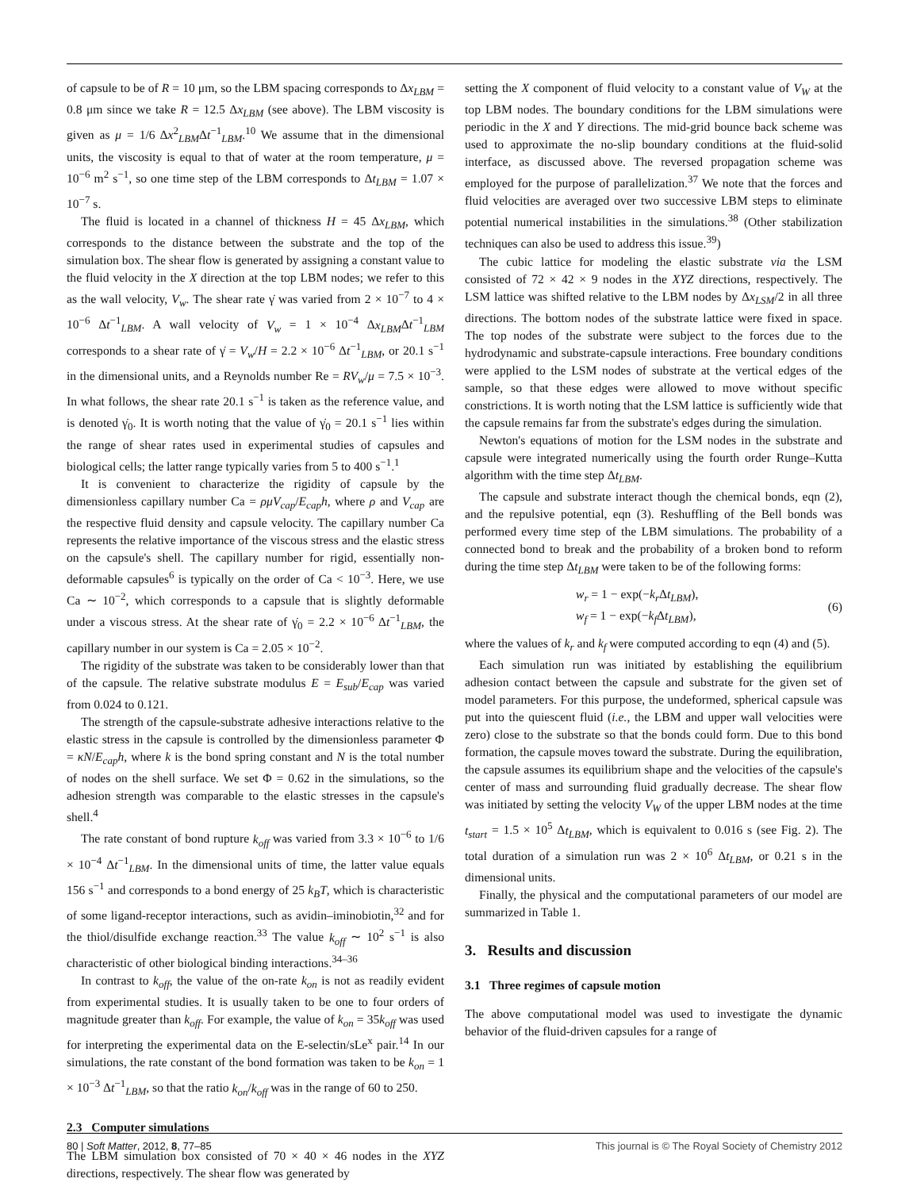of capsule to be of R = 10 μm, so the LBM spacing corresponds to Δx<sub>LBM</sub> = 0.8 μm since we take R = 12.5 Δx<sub>LBM</sub> (see above). The LBM viscosity is given as μ = 1/6 Δx<sup>2</sup><sub>LBM</sub>Δt<sup>−1</sup><sub>LBM</sub>.<sup>10</sup> We assume that in the dimensional units, the viscosity is equal to that of water at the room temperature, μ = 10<sup>−6</sup> m<sup>2</sup> s<sup>−1</sup>, so one time step of the LBM corresponds to Δt<sub>LBM</sub> = 1.07 × 10<sup>−7</sup> s.
The fluid is located in a channel of thickness H = 45 Δx<sub>LBM</sub>, which corresponds to the distance between the substrate and the top of the simulation box. The shear flow is generated by assigning a constant value to the fluid velocity in the X direction at the top LBM nodes; we refer to this as the wall velocity, V<sub>w</sub>. The shear rate γ̇ was varied from 2 × 10<sup>−7</sup> to 4 × 10<sup>−6</sup> Δt<sup>−1</sup><sub>LBM</sub>. A wall velocity of V<sub>w</sub> = 1 × 10<sup>−4</sup> Δx<sub>LBM</sub>Δt<sup>−1</sup><sub>LBM</sub> corresponds to a shear rate of γ̇ = V<sub>w</sub>/H = 2.2 × 10<sup>−6</sup> Δt<sup>−1</sup><sub>LBM</sub>, or 20.1 s<sup>−1</sup> in the dimensional units, and a Reynolds number Re = RV<sub>w</sub>/μ = 7.5 × 10<sup>−3</sup>. In what follows, the shear rate 20.1 s<sup>−1</sup> is taken as the reference value, and is denoted γ̇<sub>0</sub>. It is worth noting that the value of γ̇<sub>0</sub> = 20.1 s<sup>−1</sup> lies within the range of shear rates used in experimental studies of capsules and biological cells; the latter range typically varies from 5 to 400 s<sup>−1</sup>.<sup>1</sup>
It is convenient to characterize the rigidity of capsule by the dimensionless capillary number Ca = ρμV<sub>cap</sub>/E<sub>cap</sub>h, where ρ and V<sub>cap</sub> are the respective fluid density and capsule velocity. The capillary number Ca represents the relative importance of the viscous stress and the elastic stress on the capsule's shell. The capillary number for rigid, essentially non-deformable capsules<sup>6</sup> is typically on the order of Ca < 10<sup>−3</sup>. Here, we use Ca ∼ 10<sup>−2</sup>, which corresponds to a capsule that is slightly deformable under a viscous stress. At the shear rate of γ̇<sub>0</sub> = 2.2 × 10<sup>−6</sup> Δt<sup>−1</sup><sub>LBM</sub>, the capillary number in our system is Ca = 2.05 × 10<sup>−2</sup>.
The rigidity of the substrate was taken to be considerably lower than that of the capsule. The relative substrate modulus E = E<sub>sub</sub>/E<sub>cap</sub> was varied from 0.024 to 0.121.
The strength of the capsule-substrate adhesive interactions relative to the elastic stress in the capsule is controlled by the dimensionless parameter Φ = κN/E<sub>cap</sub>h, where k is the bond spring constant and N is the total number of nodes on the shell surface. We set Φ = 0.62 in the simulations, so the adhesion strength was comparable to the elastic stresses in the capsule's shell.<sup>4</sup>
The rate constant of bond rupture k<sub>off</sub> was varied from 3.3 × 10<sup>−6</sup> to 1/6 × 10<sup>−4</sup> Δt<sup>−1</sup><sub>LBM</sub>. In the dimensional units of time, the latter value equals 156 s<sup>−1</sup> and corresponds to a bond energy of 25 k<sub>B</sub>T, which is characteristic of some ligand-receptor interactions, such as avidin–iminobiotin,<sup>32</sup> and for the thiol/disulfide exchange reaction.<sup>33</sup> The value k<sub>off</sub> ∼ 10<sup>2</sup> s<sup>−1</sup> is also characteristic of other biological binding interactions.<sup>34–36</sup>
In contrast to k<sub>off</sub>, the value of the on-rate k<sub>on</sub> is not as readily evident from experimental studies. It is usually taken to be one to four orders of magnitude greater than k<sub>off</sub>. For example, the value of k<sub>on</sub> = 35k<sub>off</sub> was used for interpreting the experimental data on the E-selectin/sLe<sup>x</sup> pair.<sup>14</sup> In our simulations, the rate constant of the bond formation was taken to be k<sub>on</sub> = 1 × 10<sup>−3</sup> Δt<sup>−1</sup><sub>LBM</sub>, so that the ratio k<sub>on</sub>/k<sub>off</sub> was in the range of 60 to 250.
2.3 Computer simulations
The LBM simulation box consisted of 70 × 40 × 46 nodes in the XYZ directions, respectively. The shear flow was generated by
setting the X component of fluid velocity to a constant value of V<sub>W</sub> at the top LBM nodes. The boundary conditions for the LBM simulations were periodic in the X and Y directions. The mid-grid bounce back scheme was used to approximate the no-slip boundary conditions at the fluid-solid interface, as discussed above. The reversed propagation scheme was employed for the purpose of parallelization.<sup>37</sup> We note that the forces and fluid velocities are averaged over two successive LBM steps to eliminate potential numerical instabilities in the simulations.<sup>38</sup> (Other stabilization techniques can also be used to address this issue.<sup>39</sup>)
The cubic lattice for modeling the elastic substrate via the LSM consisted of 72 × 42 × 9 nodes in the XYZ directions, respectively. The LSM lattice was shifted relative to the LBM nodes by Δx<sub>LSM</sub>/2 in all three directions. The bottom nodes of the substrate lattice were fixed in space. The top nodes of the substrate were subject to the forces due to the hydrodynamic and substrate-capsule interactions. Free boundary conditions were applied to the LSM nodes of substrate at the vertical edges of the sample, so that these edges were allowed to move without specific constrictions. It is worth noting that the LSM lattice is sufficiently wide that the capsule remains far from the substrate's edges during the simulation.
Newton's equations of motion for the LSM nodes in the substrate and capsule were integrated numerically using the fourth order Runge–Kutta algorithm with the time step Δt<sub>LBM</sub>.
The capsule and substrate interact though the chemical bonds, eqn (2), and the repulsive potential, eqn (3). Reshuffling of the Bell bonds was performed every time step of the LBM simulations. The probability of a connected bond to break and the probability of a broken bond to reform during the time step Δt<sub>LBM</sub> were taken to be of the following forms:
w<sub>r</sub> = 1 − exp(−k<sub>r</sub> Δt<sub>LBM</sub>),
w<sub>f</sub> = 1 − exp(−k<sub>f</sub> Δt<sub>LBM</sub>),
(6)
where the values of k<sub>r</sub> and k<sub>f</sub> were computed according to eqn (4) and (5).
Each simulation run was initiated by establishing the equilibrium adhesion contact between the capsule and substrate for the given set of model parameters. For this purpose, the undeformed, spherical capsule was put into the quiescent fluid (i.e., the LBM and upper wall velocities were zero) close to the substrate so that the bonds could form. Due to this bond formation, the capsule moves toward the substrate. During the equilibration, the capsule assumes its equilibrium shape and the velocities of the capsule's center of mass and surrounding fluid gradually decrease. The shear flow was initiated by setting the velocity V<sub>W</sub> of the upper LBM nodes at the time t<sub>start</sub> = 1.5 × 10<sup>5</sup> Δt<sub>LBM</sub>, which is equivalent to 0.016 s (see Fig. 2). The total duration of a simulation run was 2 × 10<sup>6</sup> Δt<sub>LBM</sub>, or 0.21 s in the dimensional units.
Finally, the physical and the computational parameters of our model are summarized in Table 1.
3. Results and discussion
3.1 Three regimes of capsule motion
The above computational model was used to investigate the dynamic behavior of the fluid-driven capsules for a range of
80 | Soft Matter, 2012, 8, 77–85 This journal is © The Royal Society of Chemistry 2012